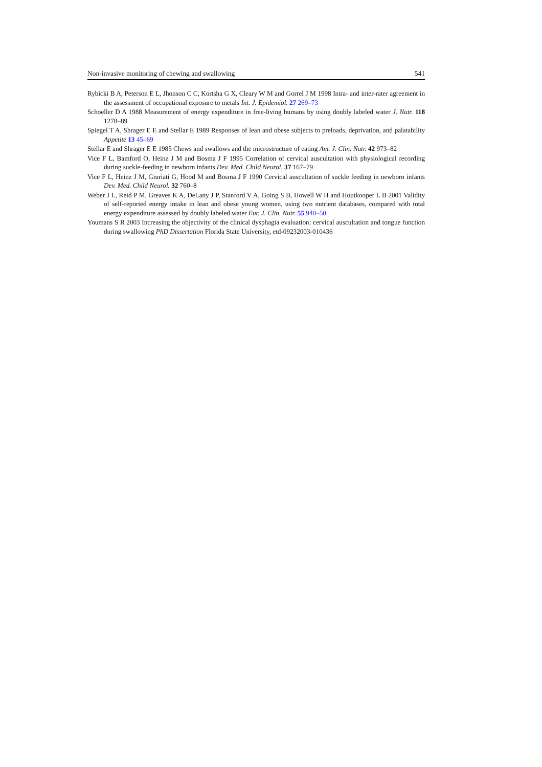Non-invasive monitoring of chewing and swallowing 541
Rybicki B A, Peterson E L, Jhonson C C, Kortsha G X, Cleary W M and Gorrel J M 1998 Intra- and inter-rater agreement in the assessment of occupational exposure to metals Int. J. Epidemiol. 27 269–73
Schoeller D A 1988 Measurement of energy expenditure in free-living humans by using doubly labeled water J. Nutr. 118 1278–89
Spiegel T A, Shrager E E and Stellar E 1989 Responses of lean and obese subjects to preloads, deprivation, and palatability Appetite 13 45–69
Stellar E and Shrager E E 1985 Chews and swallows and the microstructure of eating Am. J. Clin. Nutr. 42 973–82
Vice F L, Bamford O, Heinz J M and Bosma J F 1995 Correlation of cervical auscultation with physiological recording during suckle-feeding in newborn infants Dev. Med. Child Neurol. 37 167–79
Vice F L, Heinz J M, Giuriati G, Hood M and Bosma J F 1990 Cervical auscultation of suckle feeding in newborn infants Dev. Med. Child Neurol. 32 760–8
Weber J L, Reid P M, Greaves K A, DeLany J P, Stanford V A, Going S B, Howell W H and Houtkooper L B 2001 Validity of self-reported energy intake in lean and obese young women, using two nutrient databases, compared with total energy expenditure assessed by doubly labeled water Eur. J. Clin. Nutr. 55 940–50
Youmans S R 2003 Increasing the objectivity of the clinical dysphagia evaluation: cervical auscultation and tongue function during swallowing PhD Dissertation Florida State University, etd-09232003-010436